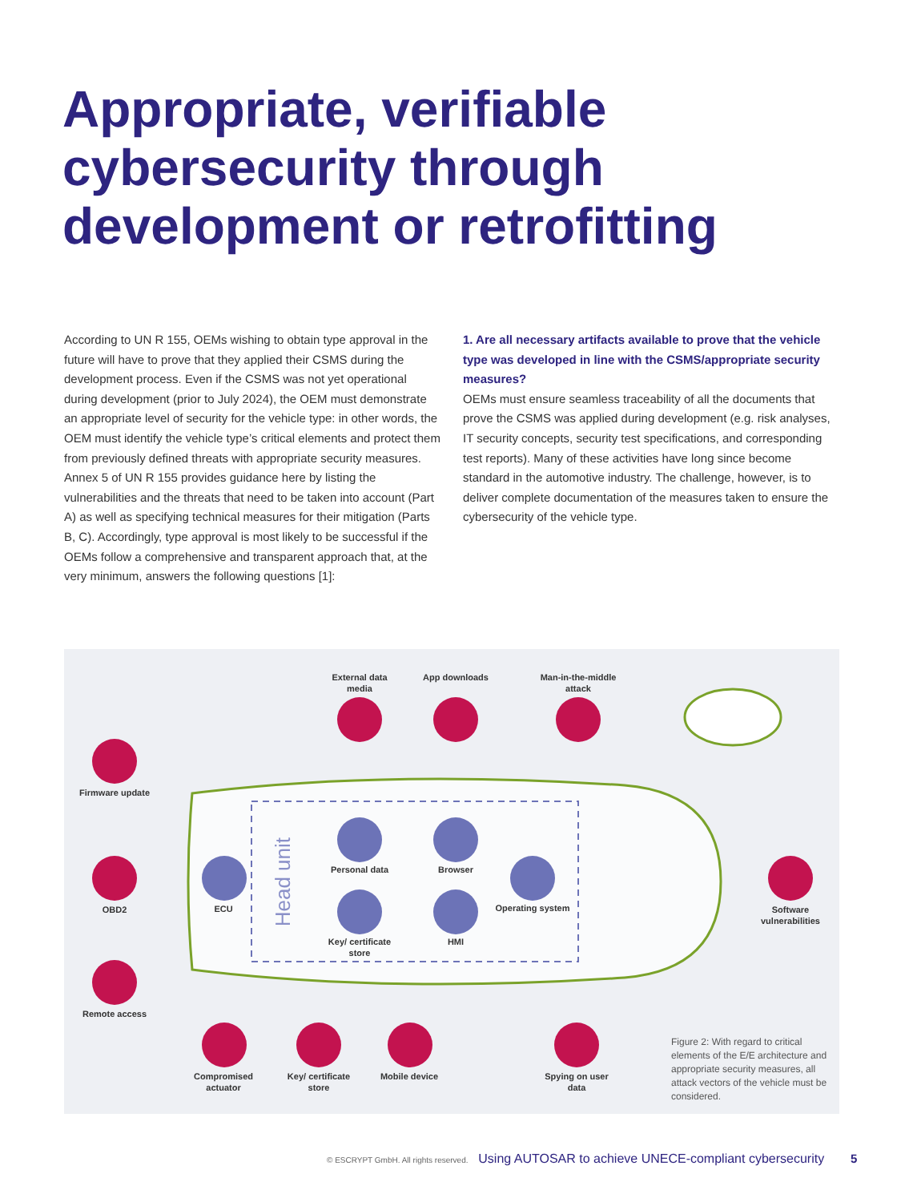Appropriate, verifiable cybersecurity through development or retrofitting
According to UN R 155, OEMs wishing to obtain type approval in the future will have to prove that they applied their CSMS during the development process. Even if the CSMS was not yet operational during development (prior to July 2024), the OEM must demonstrate an appropriate level of security for the vehicle type: in other words, the OEM must identify the vehicle type’s critical elements and protect them from previously defined threats with appropriate security measures. Annex 5 of UN R 155 provides guidance here by listing the vulnerabilities and the threats that need to be taken into account (Part A) as well as specifying technical measures for their mitigation (Parts B, C). Accordingly, type approval is most likely to be successful if the OEMs follow a comprehensive and transparent approach that, at the very minimum, answers the following questions [1]:
1. Are all necessary artifacts available to prove that the vehicle type was developed in line with the CSMS/appropriate security measures?
OEMs must ensure seamless traceability of all the documents that prove the CSMS was applied during development (e.g. risk analyses, IT security concepts, security test specifications, and corresponding test reports). Many of these activities have long since become standard in the automotive industry. The challenge, however, is to deliver complete documentation of the measures taken to ensure the cybersecurity of the vehicle type.
External data media
App downloads
Man-in-the-middle attack
Firmware update
OBD2 ECU
Head unit
Personal data Browser
Operating system
Key/ certificate store
HMI
Software vulnerabilities
Remote access
Compromised actuator
Key/ certificate store
Mobile device
Spying on user data
Figure 2: With regard to critical elements of the E/E architecture and appropriate security measures, all attack vectors of the vehicle must be considered.
© ESCRYPT GmbH. All rights reserved. Using AUTOSAR to achieve UNECE-compliant cybersecurity 5